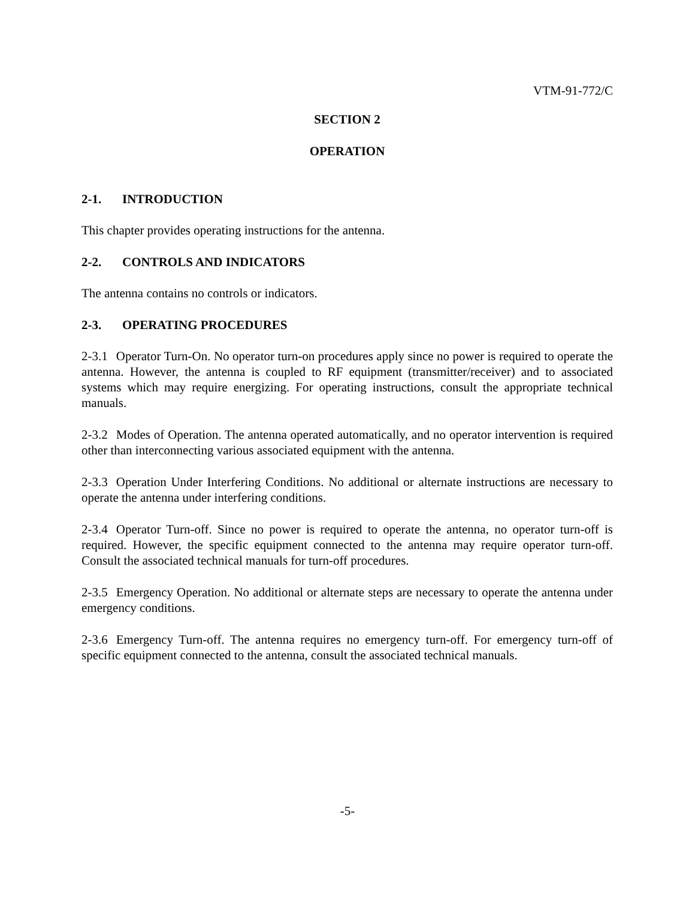VTM-91-772/C
SECTION 2
OPERATION
2-1. INTRODUCTION
This chapter provides operating instructions for the antenna.
2-2. CONTROLS AND INDICATORS
The antenna contains no controls or indicators.
2-3. OPERATING PROCEDURES
2-3.1 Operator Turn-On. No operator turn-on procedures apply since no power is required to operate the antenna. However, the antenna is coupled to RF equipment (transmitter/receiver) and to associated systems which may require energizing. For operating instructions, consult the appropriate technical manuals.
2-3.2 Modes of Operation. The antenna operated automatically, and no operator intervention is required other than interconnecting various associated equipment with the antenna.
2-3.3 Operation Under Interfering Conditions. No additional or alternate instructions are necessary to operate the antenna under interfering conditions.
2-3.4 Operator Turn-off. Since no power is required to operate the antenna, no operator turn-off is required. However, the specific equipment connected to the antenna may require operator turn-off. Consult the associated technical manuals for turn-off procedures.
2-3.5 Emergency Operation. No additional or alternate steps are necessary to operate the antenna under emergency conditions.
2-3.6 Emergency Turn-off. The antenna requires no emergency turn-off. For emergency turn-off of specific equipment connected to the antenna, consult the associated technical manuals.
-5-